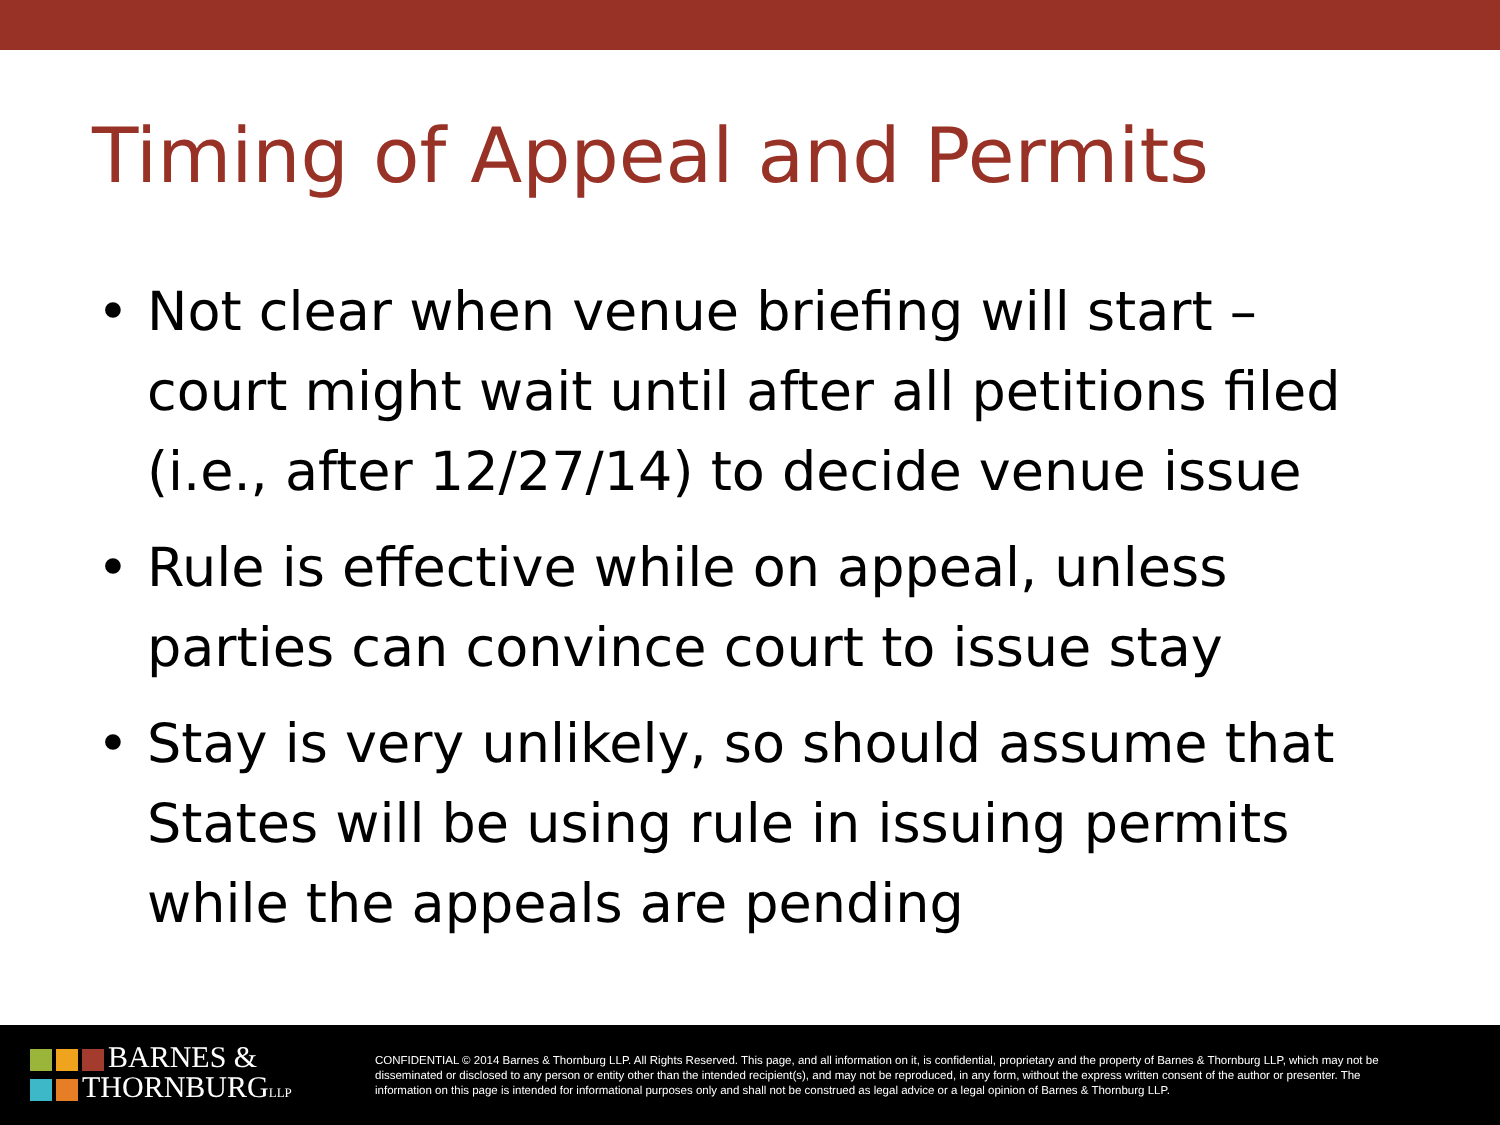Timing of Appeal and Permits
• Not clear when venue briefing will start – court might wait until after all petitions filed (i.e., after 12/27/14) to decide venue issue
• Rule is effective while on appeal, unless parties can convince court to issue stay
• Stay is very unlikely, so should assume that States will be using rule in issuing permits while the appeals are pending
BARNES &
THORNBURGLLP
CONFIDENTIAL © 2014 Barnes & Thornburg LLP. All Rights Reserved. This page, and all information on it, is confidential, proprietary and the property of Barnes & Thornburg LLP, which may not be disseminated or disclosed to any person or entity other than the intended recipient(s), and may not be reproduced, in any form, without the express written consent of the author or presenter. The information on this page is intended for informational purposes only and shall not be construed as legal advice or a legal opinion of Barnes & Thornburg LLP.